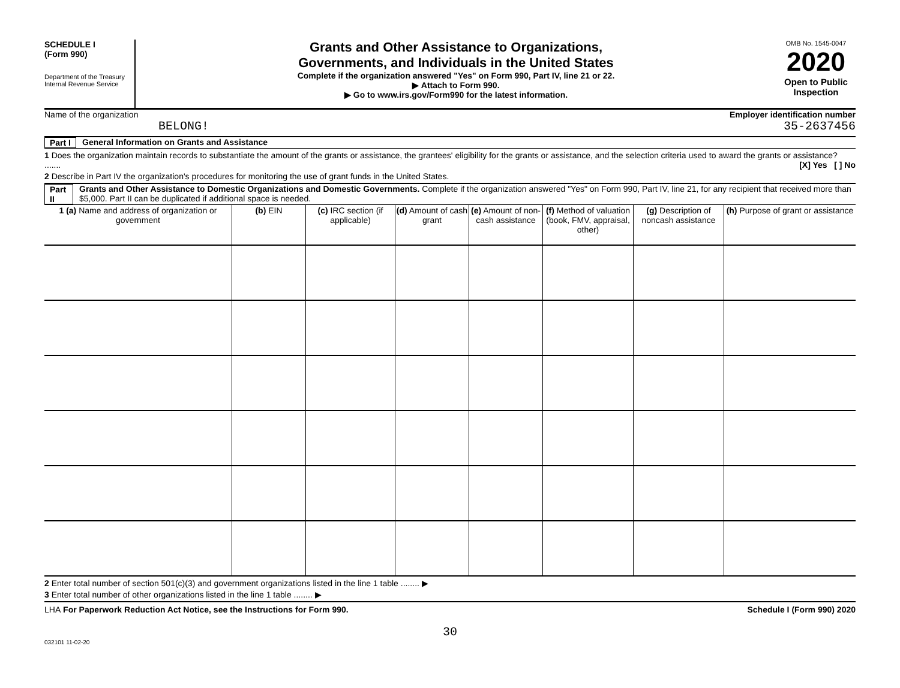SCHEDULE I
(Form 990)
Department of the Treasury
Internal Revenue Service
Grants and Other Assistance to Organizations,
Governments, and Individuals in the United States
Complete if the organization answered "Yes" on Form 990, Part IV, line 21 or 22.
▶ Attach to Form 990.
▶ Go to www.irs.gov/Form990 for the latest information.
OMB No. 1545-0047
2020
Open to Public Inspection
Name of the organization
BELONG!
Employer identification number
35-2637456
Part I General Information on Grants and Assistance
1 Does the organization maintain records to substantiate the amount of the grants or assistance, the grantees' eligibility for the grants or assistance, and the selection criteria used to award the grants or assistance? ....... [X] Yes [ ] No
2 Describe in Part IV the organization's procedures for monitoring the use of grant funds in the United States.
Part II Grants and Other Assistance to Domestic Organizations and Domestic Governments. Complete if the organization answered "Yes" on Form 990, Part IV, line 21, for any recipient that received more than $5,000. Part II can be duplicated if additional space is needed.
| 1 (a) Name and address of organization or government | (b) EIN | (c) IRC section (if applicable) | (d) Amount of cash grant | (e) Amount of non-cash assistance | (f) Method of valuation (book, FMV, appraisal, other) | (g) Description of noncash assistance | (h) Purpose of grant or assistance |
| --- | --- | --- | --- | --- | --- | --- | --- |
2 Enter total number of section 501(c)(3) and government organizations listed in the line 1 table ........ ▶
3 Enter total number of other organizations listed in the line 1 table ........ ▶
LHA For Paperwork Reduction Act Notice, see the Instructions for Form 990. Schedule I (Form 990) 2020
30
032101 11-02-20